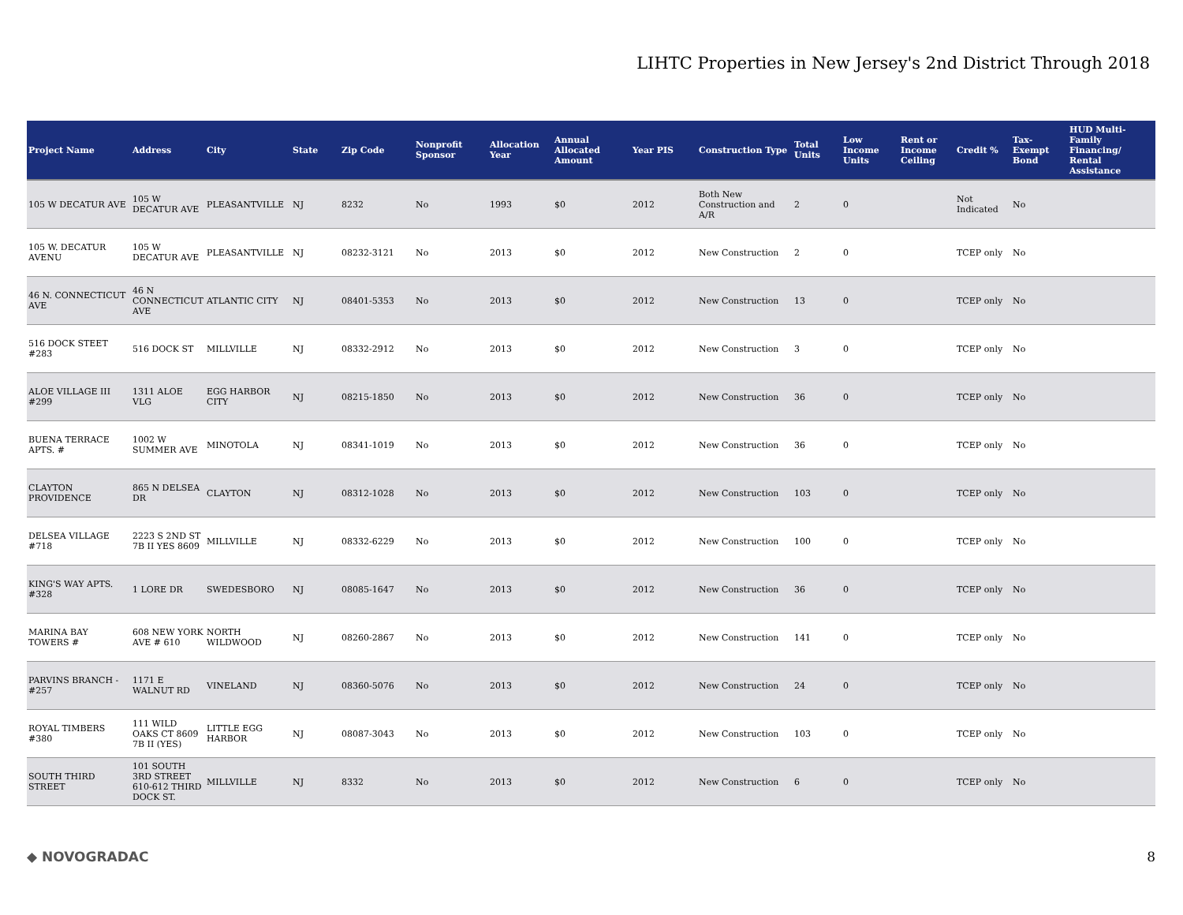LIHTC Properties in New Jersey's 2nd District Through 2018
| Project Name | Address | City | State | Zip Code | Nonprofit Sponsor | Allocation Year | Annual Allocated Amount | Year PIS | Construction Type | Total Units | Low Income Units | Rent or Income Ceiling | Credit % | Tax-Exempt Bond | HUD Multi-Family Financing/ Rental Assistance |
| --- | --- | --- | --- | --- | --- | --- | --- | --- | --- | --- | --- | --- | --- | --- | --- |
| 105 W DECATUR AVE | 105 W DECATUR AVE | PLEASANTVILLE | NJ | 8232 | No | 1993 | $0 | 2012 | Both New Construction and A/R | 2 | 0 | | Not Indicated | No | |
| 105 W. DECATUR AVENU | 105 W DECATUR AVE | PLEASANTVILLE | NJ | 08232-3121 | No | 2013 | $0 | 2012 | New Construction | 2 | 0 | | TCEP only | No | |
| 46 N. CONNECTICUT AVE | 46 N CONNECTICUT AVE | ATLANTIC CITY | NJ | 08401-5353 | No | 2013 | $0 | 2012 | New Construction | 13 | 0 | | TCEP only | No | |
| 516 DOCK STEET #283 | 516 DOCK ST | MILLVILLE | NJ | 08332-2912 | No | 2013 | $0 | 2012 | New Construction | 3 | 0 | | TCEP only | No | |
| ALOE VILLAGE III #299 | 1311 ALOE VLG | EGG HARBOR CITY | NJ | 08215-1850 | No | 2013 | $0 | 2012 | New Construction | 36 | 0 | | TCEP only | No | |
| BUENA TERRACE APTS. # | 1002 W SUMMER AVE | MINOTOLA | NJ | 08341-1019 | No | 2013 | $0 | 2012 | New Construction | 36 | 0 | | TCEP only | No | |
| CLAYTON PROVIDENCE | 865 N DELSEA DR | CLAYTON | NJ | 08312-1028 | No | 2013 | $0 | 2012 | New Construction | 103 | 0 | | TCEP only | No | |
| DELSEA VILLAGE #718 | 2223 S 2ND ST 7B II YES 8609 | MILLVILLE | NJ | 08332-6229 | No | 2013 | $0 | 2012 | New Construction | 100 | 0 | | TCEP only | No | |
| KING'S WAY APTS. #328 | 1 LORE DR | SWEDESBORO | NJ | 08085-1647 | No | 2013 | $0 | 2012 | New Construction | 36 | 0 | | TCEP only | No | |
| MARINA BAY TOWERS # | 608 NEW YORK AVE # 610 | NORTH WILDWOOD | NJ | 08260-2867 | No | 2013 | $0 | 2012 | New Construction | 141 | 0 | | TCEP only | No | |
| PARVINS BRANCH - #257 | 1171 E WALNUT RD | VINELAND | NJ | 08360-5076 | No | 2013 | $0 | 2012 | New Construction | 24 | 0 | | TCEP only | No | |
| ROYAL TIMBERS #380 | 111 WILD OAKS CT 8609 7B II (YES) | LITTLE EGG HARBOR | NJ | 08087-3043 | No | 2013 | $0 | 2012 | New Construction | 103 | 0 | | TCEP only | No | |
| SOUTH THIRD STREET | 101 SOUTH 3RD STREET 610-612 THIRD DOCK ST. | MILLVILLE | NJ | 8332 | No | 2013 | $0 | 2012 | New Construction | 6 | 0 | | TCEP only | No | |
◆ NOVOGRADAC 8